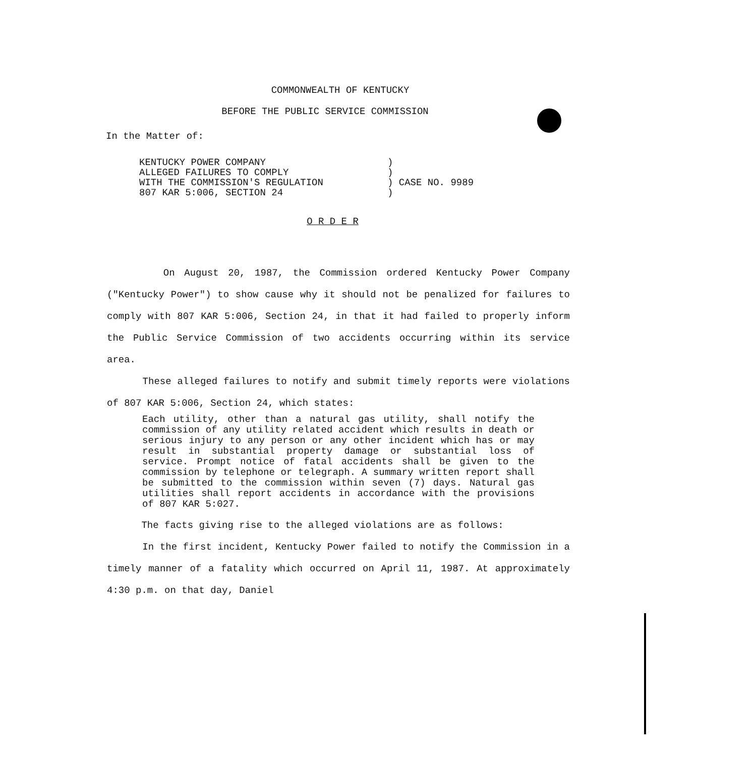COMMONWEALTH OF KENTUCKY
BEFORE THE PUBLIC SERVICE COMMISSION
In the Matter of:
| KENTUCKY POWER COMPANY ALLEGED FAILURES TO COMPLY WITH THE COMMISSION'S REGULATION 807 KAR 5:006, SECTION 24 | ) ) ) CASE NO. 9989 ) |
O R D E R
On August 20, 1987, the Commission ordered Kentucky Power Company ("Kentucky Power") to show cause why it should not be penalized for failures to comply with 807 KAR 5:006, Section 24, in that it had failed to properly inform the Public Service Commission of two accidents occurring within its service area.
These alleged failures to notify and submit timely reports were violations of 807 KAR 5:006, Section 24, which states:
Each utility, other than a natural gas utility, shall notify the commission of any utility related accident which results in death or serious injury to any person or any other incident which has or may result in substantial property damage or substantial loss of service. Prompt notice of fatal accidents shall be given to the commission by telephone or telegraph. A summary written report shall be submitted to the commission within seven (7) days. Natural gas utilities shall report accidents in accordance with the provisions of 807 KAR 5:027.
The facts giving rise to the alleged violations are as follows:
In the first incident, Kentucky Power failed to notify the Commission in a timely manner of a fatality which occurred on April 11, 1987. At approximately 4:30 p.m. on that day, Daniel